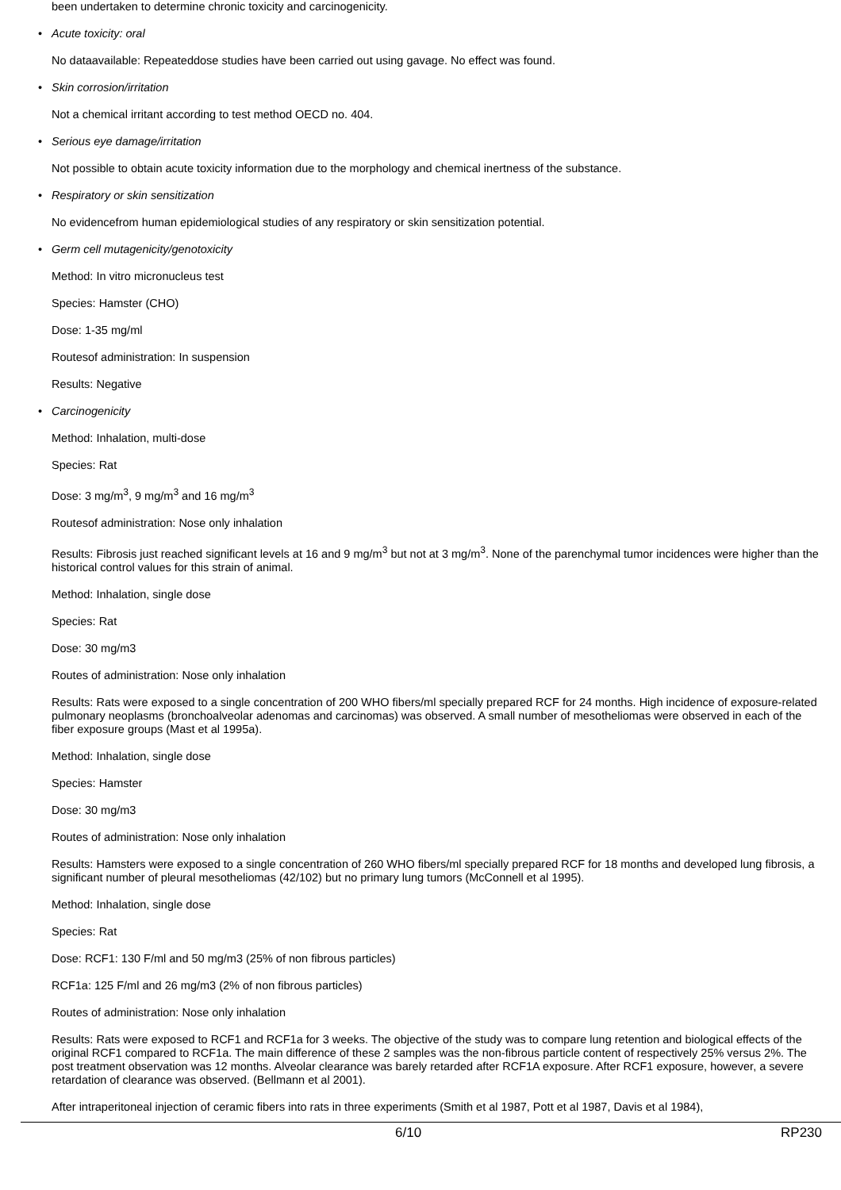been undertaken to determine chronic toxicity and carcinogenicity.
• Acute toxicity: oral
No dataavailable: Repeateddose studies have been carried out using gavage. No effect was found.
• Skin corrosion/irritation
Not a chemical irritant according to test method OECD no. 404.
• Serious eye damage/irritation
Not possible to obtain acute toxicity information due to the morphology and chemical inertness of the substance.
• Respiratory or skin sensitization
No evidencefrom human epidemiological studies of any respiratory or skin sensitization potential.
• Germ cell mutagenicity/genotoxicity
Method: In vitro micronucleus test
Species: Hamster (CHO)
Dose: 1-35 mg/ml
Routesof administration: In suspension
Results: Negative
• Carcinogenicity
Method: Inhalation, multi-dose
Species: Rat
Dose: 3 mg/m<sup>3</sup>, 9 mg/m<sup>3</sup> and 16 mg/m<sup>3</sup>
Routesof administration: Nose only inhalation
Results: Fibrosis just reached significant levels at 16 and 9 mg/m<sup>3</sup> but not at 3 mg/m<sup>3</sup>. None of the parenchymal tumor incidences were higher than the historical control values for this strain of animal.
Method: Inhalation, single dose
Species: Rat
Dose: 30 mg/m3
Routes of administration: Nose only inhalation
Results: Rats were exposed to a single concentration of 200 WHO fibers/ml specially prepared RCF for 24 months. High incidence of exposure-related pulmonary neoplasms (bronchoalveolar adenomas and carcinomas) was observed. A small number of mesotheliomas were observed in each of the fiber exposure groups (Mast et al 1995a).
Method: Inhalation, single dose
Species: Hamster
Dose: 30 mg/m3
Routes of administration: Nose only inhalation
Results: Hamsters were exposed to a single concentration of 260 WHO fibers/ml specially prepared RCF for 18 months and developed lung fibrosis, a significant number of pleural mesotheliomas (42/102) but no primary lung tumors (McConnell et al 1995).
Method: Inhalation, single dose
Species: Rat
Dose: RCF1: 130 F/ml and 50 mg/m3 (25% of non fibrous particles)
RCF1a: 125 F/ml and 26 mg/m3 (2% of non fibrous particles)
Routes of administration: Nose only inhalation
Results: Rats were exposed to RCF1 and RCF1a for 3 weeks. The objective of the study was to compare lung retention and biological effects of the original RCF1 compared to RCF1a. The main difference of these 2 samples was the non-fibrous particle content of respectively 25% versus 2%. The post treatment observation was 12 months. Alveolar clearance was barely retarded after RCF1A exposure. After RCF1 exposure, however, a severe retardation of clearance was observed. (Bellmann et al 2001).
After intraperitoneal injection of ceramic fibers into rats in three experiments (Smith et al 1987, Pott et al 1987, Davis et al 1984),
6/10 RP230